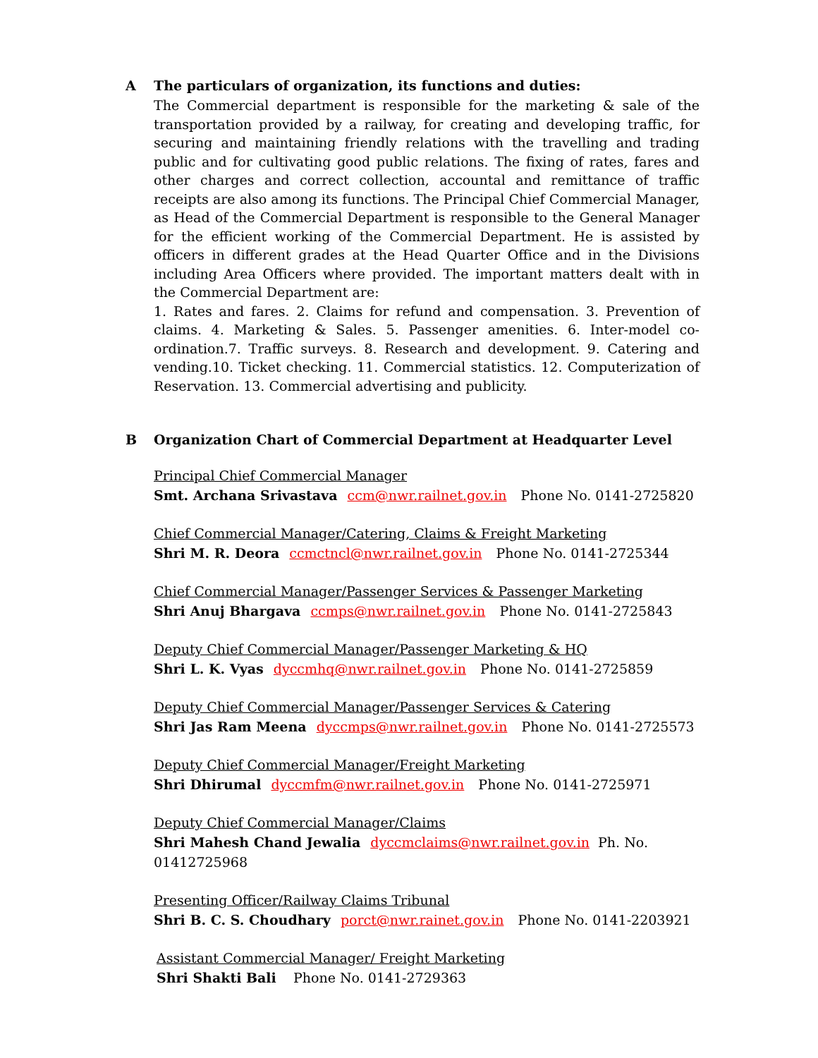A The particulars of organization, its functions and duties:
The Commercial department is responsible for the marketing & sale of the transportation provided by a railway, for creating and developing traffic, for securing and maintaining friendly relations with the travelling and trading public and for cultivating good public relations. The fixing of rates, fares and other charges and correct collection, accountal and remittance of traffic receipts are also among its functions. The Principal Chief Commercial Manager, as Head of the Commercial Department is responsible to the General Manager for the efficient working of the Commercial Department. He is assisted by officers in different grades at the Head Quarter Office and in the Divisions including Area Officers where provided. The important matters dealt with in the Commercial Department are:
1. Rates and fares. 2. Claims for refund and compensation. 3. Prevention of claims. 4. Marketing & Sales. 5. Passenger amenities. 6. Inter-model co-ordination.7. Traffic surveys. 8. Research and development. 9. Catering and vending.10. Ticket checking. 11. Commercial statistics. 12. Computerization of Reservation. 13. Commercial advertising and publicity.
B Organization Chart of Commercial Department at Headquarter Level
Principal Chief Commercial Manager
Smt. Archana Srivastava ccm@nwr.railnet.gov.in Phone No. 0141-2725820
Chief Commercial Manager/Catering, Claims & Freight Marketing
Shri M. R. Deora ccmctncl@nwr.railnet.gov.in Phone No. 0141-2725344
Chief Commercial Manager/Passenger Services & Passenger Marketing
Shri Anuj Bhargava ccmps@nwr.railnet.gov.in Phone No. 0141-2725843
Deputy Chief Commercial Manager/Passenger Marketing & HQ
Shri L. K. Vyas dyccmhq@nwr.railnet.gov.in Phone No. 0141-2725859
Deputy Chief Commercial Manager/Passenger Services & Catering
Shri Jas Ram Meena dyccmps@nwr.railnet.gov.in Phone No. 0141-2725573
Deputy Chief Commercial Manager/Freight Marketing
Shri Dhirumal dyccmfm@nwr.railnet.gov.in Phone No. 0141-2725971
Deputy Chief Commercial Manager/Claims
Shri Mahesh Chand Jewalia dyccmclaims@nwr.railnet.gov.in Ph. No. 01412725968
Presenting Officer/Railway Claims Tribunal
Shri B. C. S. Choudhary porct@nwr.rainet.gov.in Phone No. 0141-2203921
Assistant Commercial Manager/ Freight Marketing
Shri Shakti Bali Phone No. 0141-2729363